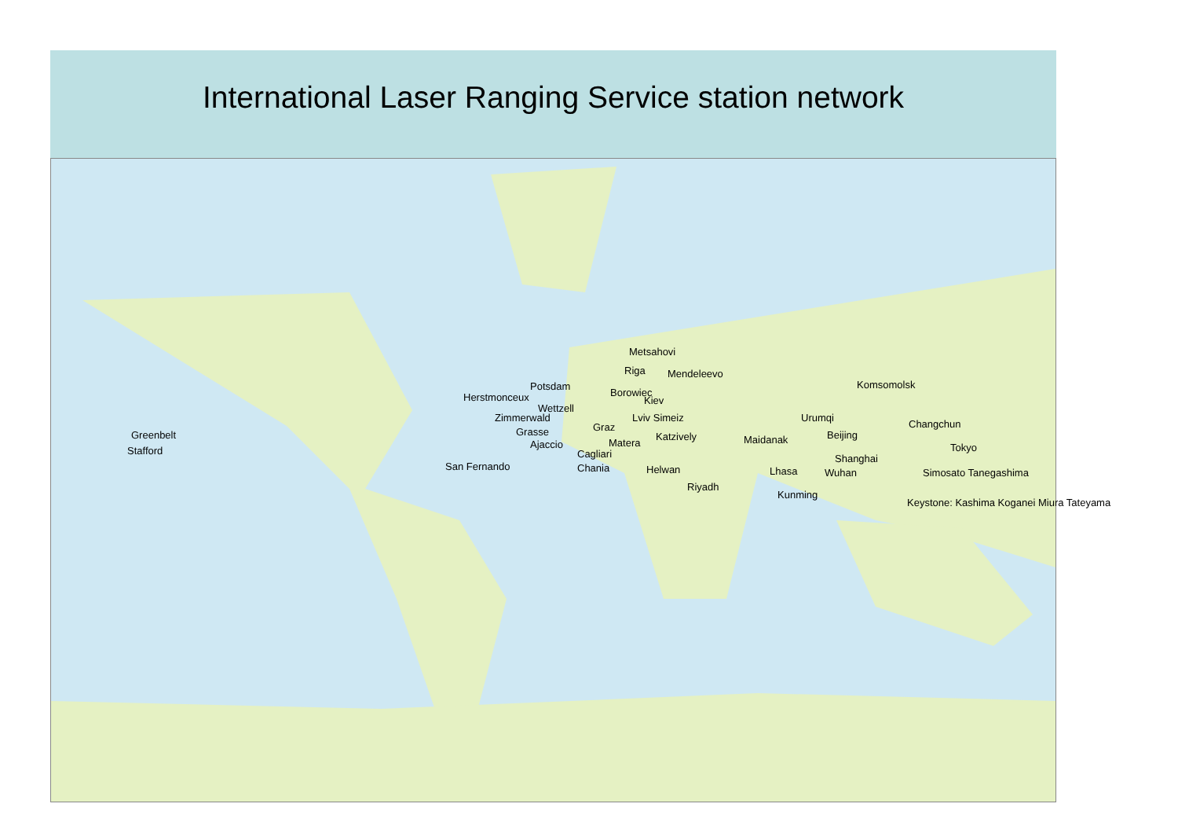International Laser Ranging Service station network
Metsahovi
Riga Mendeleevo
Potsdam
Borowiec
Herstmonceux Kiev
Wettzell
Zimmerwald Lviv Simeiz
Graz
Grasse Katzively
Ajaccio Matera
Cagliari
San Fernando Chania Helwan
Riyadh
Maidanak
Urumqi
Lhasa
Kunming
Komsomolsk
Changchun
Beijing
Tokyo
Shanghai
Wuhan Simosato Tanegashima
Keystone: Kashima Koganei Miura Tateyama
Greenbelt
Stafford